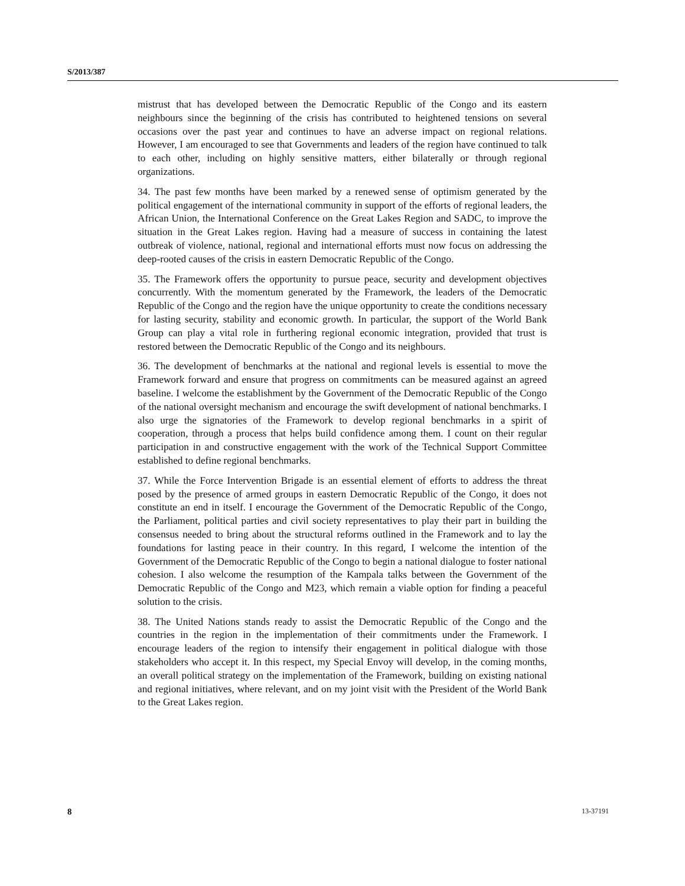S/2013/387
mistrust that has developed between the Democratic Republic of the Congo and its eastern neighbours since the beginning of the crisis has contributed to heightened tensions on several occasions over the past year and continues to have an adverse impact on regional relations. However, I am encouraged to see that Governments and leaders of the region have continued to talk to each other, including on highly sensitive matters, either bilaterally or through regional organizations.
34. The past few months have been marked by a renewed sense of optimism generated by the political engagement of the international community in support of the efforts of regional leaders, the African Union, the International Conference on the Great Lakes Region and SADC, to improve the situation in the Great Lakes region. Having had a measure of success in containing the latest outbreak of violence, national, regional and international efforts must now focus on addressing the deep-rooted causes of the crisis in eastern Democratic Republic of the Congo.
35. The Framework offers the opportunity to pursue peace, security and development objectives concurrently. With the momentum generated by the Framework, the leaders of the Democratic Republic of the Congo and the region have the unique opportunity to create the conditions necessary for lasting security, stability and economic growth. In particular, the support of the World Bank Group can play a vital role in furthering regional economic integration, provided that trust is restored between the Democratic Republic of the Congo and its neighbours.
36. The development of benchmarks at the national and regional levels is essential to move the Framework forward and ensure that progress on commitments can be measured against an agreed baseline. I welcome the establishment by the Government of the Democratic Republic of the Congo of the national oversight mechanism and encourage the swift development of national benchmarks. I also urge the signatories of the Framework to develop regional benchmarks in a spirit of cooperation, through a process that helps build confidence among them. I count on their regular participation in and constructive engagement with the work of the Technical Support Committee established to define regional benchmarks.
37. While the Force Intervention Brigade is an essential element of efforts to address the threat posed by the presence of armed groups in eastern Democratic Republic of the Congo, it does not constitute an end in itself. I encourage the Government of the Democratic Republic of the Congo, the Parliament, political parties and civil society representatives to play their part in building the consensus needed to bring about the structural reforms outlined in the Framework and to lay the foundations for lasting peace in their country. In this regard, I welcome the intention of the Government of the Democratic Republic of the Congo to begin a national dialogue to foster national cohesion. I also welcome the resumption of the Kampala talks between the Government of the Democratic Republic of the Congo and M23, which remain a viable option for finding a peaceful solution to the crisis.
38. The United Nations stands ready to assist the Democratic Republic of the Congo and the countries in the region in the implementation of their commitments under the Framework. I encourage leaders of the region to intensify their engagement in political dialogue with those stakeholders who accept it. In this respect, my Special Envoy will develop, in the coming months, an overall political strategy on the implementation of the Framework, building on existing national and regional initiatives, where relevant, and on my joint visit with the President of the World Bank to the Great Lakes region.
8 13-37191